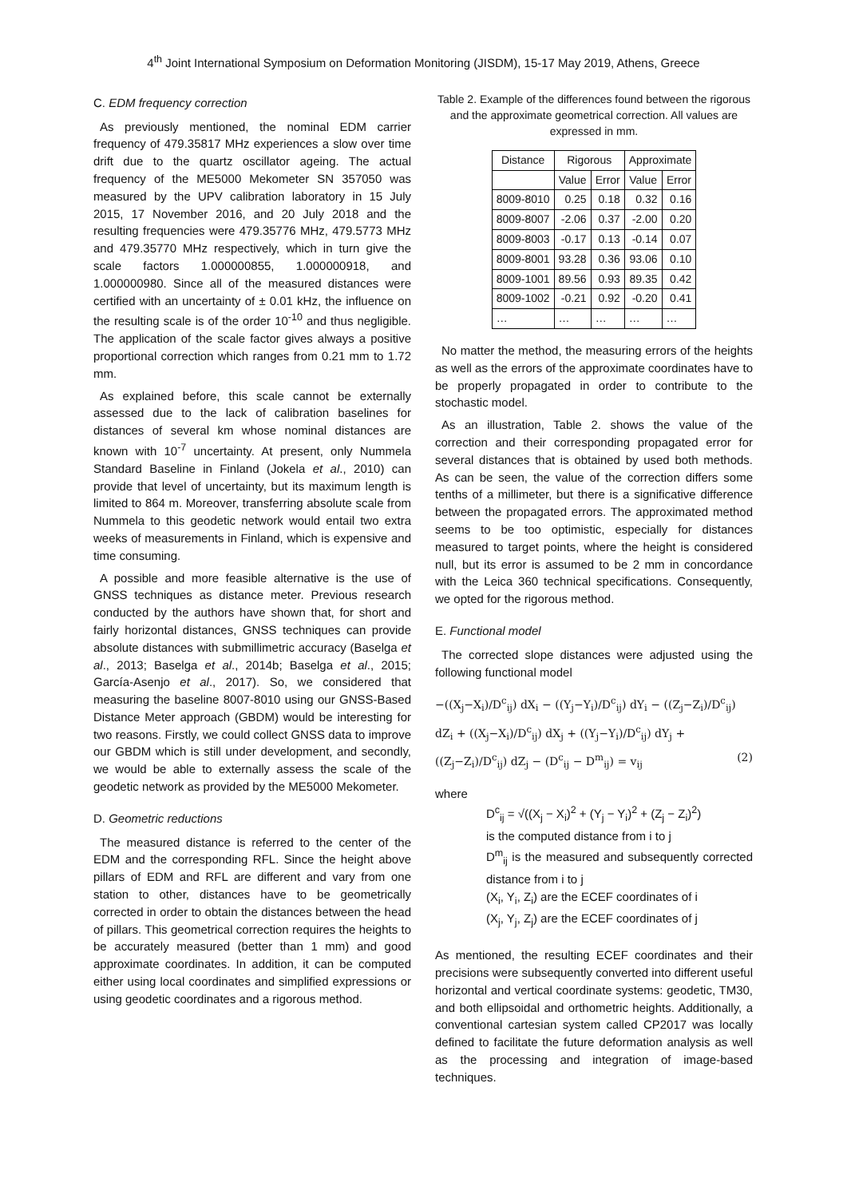4<sup>th</sup> Joint International Symposium on Deformation Monitoring (JISDM), 15-17 May 2019, Athens, Greece
C. EDM frequency correction
As previously mentioned, the nominal EDM carrier frequency of 479.35817 MHz experiences a slow over time drift due to the quartz oscillator ageing. The actual frequency of the ME5000 Mekometer SN 357050 was measured by the UPV calibration laboratory in 15 July 2015, 17 November 2016, and 20 July 2018 and the resulting frequencies were 479.35776 MHz, 479.5773 MHz and 479.35770 MHz respectively, which in turn give the scale factors 1.000000855, 1.000000918, and 1.000000980. Since all of the measured distances were certified with an uncertainty of ± 0.01 kHz, the influence on the resulting scale is of the order 10<sup>-10</sup> and thus negligible. The application of the scale factor gives always a positive proportional correction which ranges from 0.21 mm to 1.72 mm.
As explained before, this scale cannot be externally assessed due to the lack of calibration baselines for distances of several km whose nominal distances are known with 10<sup>-7</sup> uncertainty. At present, only Nummela Standard Baseline in Finland (Jokela et al., 2010) can provide that level of uncertainty, but its maximum length is limited to 864 m. Moreover, transferring absolute scale from Nummela to this geodetic network would entail two extra weeks of measurements in Finland, which is expensive and time consuming.
A possible and more feasible alternative is the use of GNSS techniques as distance meter. Previous research conducted by the authors have shown that, for short and fairly horizontal distances, GNSS techniques can provide absolute distances with submillimetric accuracy (Baselga et al., 2013; Baselga et al., 2014b; Baselga et al., 2015; García-Asenjo et al., 2017). So, we considered that measuring the baseline 8007-8010 using our GNSS-Based Distance Meter approach (GBDM) would be interesting for two reasons. Firstly, we could collect GNSS data to improve our GBDM which is still under development, and secondly, we would be able to externally assess the scale of the geodetic network as provided by the ME5000 Mekometer.
D. Geometric reductions
The measured distance is referred to the center of the EDM and the corresponding RFL. Since the height above pillars of EDM and RFL are different and vary from one station to other, distances have to be geometrically corrected in order to obtain the distances between the head of pillars. This geometrical correction requires the heights to be accurately measured (better than 1 mm) and good approximate coordinates. In addition, it can be computed either using local coordinates and simplified expressions or using geodetic coordinates and a rigorous method.
Table 2. Example of the differences found between the rigorous and the approximate geometrical correction. All values are expressed in mm.
| Distance | Rigorous | | Approximate | |
| --- | --- | --- | --- | --- |
| | Value | Error | Value | Error |
| 8009-8010 | 0.25 | 0.18 | 0.32 | 0.16 |
| 8009-8007 | -2.06 | 0.37 | -2.00 | 0.20 |
| 8009-8003 | -0.17 | 0.13 | -0.14 | 0.07 |
| 8009-8001 | 93.28 | 0.36 | 93.06 | 0.10 |
| 8009-1001 | 89.56 | 0.93 | 89.35 | 0.42 |
| 8009-1002 | -0.21 | 0.92 | -0.20 | 0.41 |
| … | … | … | … | … |
No matter the method, the measuring errors of the heights as well as the errors of the approximate coordinates have to be properly propagated in order to contribute to the stochastic model.
As an illustration, Table 2. shows the value of the correction and their corresponding propagated error for several distances that is obtained by used both methods. As can be seen, the value of the correction differs some tenths of a millimeter, but there is a significative difference between the propagated errors. The approximated method seems to be too optimistic, especially for distances measured to target points, where the height is considered null, but its error is assumed to be 2 mm in concordance with the Leica 360 technical specifications. Consequently, we opted for the rigorous method.
E. Functional model
The corrected slope distances were adjusted using the following functional model
−((X<sub>j</sub>−X<sub>i</sub>)/D<sup>c</sup><sub>ij</sub>) dX<sub>i</sub> − ((Y<sub>j</sub>−Y<sub>i</sub>)/D<sup>c</sup><sub>ij</sub>) dY<sub>i</sub> − ((Z<sub>j</sub>−Z<sub>i</sub>)/D<sup>c</sup><sub>ij</sub>) dZ<sub>i</sub> + ((X<sub>j</sub>−X<sub>i</sub>)/D<sup>c</sup><sub>ij</sub>) dX<sub>j</sub> + ((Y<sub>j</sub>−Y<sub>i</sub>)/D<sup>c</sup><sub>ij</sub>) dY<sub>j</sub> + ((Z<sub>j</sub>−Z<sub>i</sub>)/D<sup>c</sup><sub>ij</sub>) dZ<sub>j</sub> − (D<sup>c</sup><sub>ij</sub> − D<sup>m</sup><sub>ij</sub>) = v<sub>ij</sub> (2)
where
D<sup>c</sup><sub>ij</sub> = √((X<sub>j</sub> − X<sub>i</sub>)<sup>2</sup> + (Y<sub>j</sub> − Y<sub>i</sub>)<sup>2</sup> + (Z<sub>j</sub> − Z<sub>i</sub>)<sup>2</sup>)
is the computed distance from i to j
D<sup>m</sup><sub>ij</sub> is the measured and subsequently corrected distance from i to j
(X<sub>i</sub>, Y<sub>i</sub>, Z<sub>i</sub>) are the ECEF coordinates of i
(X<sub>j</sub>, Y<sub>j</sub>, Z<sub>j</sub>) are the ECEF coordinates of j
As mentioned, the resulting ECEF coordinates and their precisions were subsequently converted into different useful horizontal and vertical coordinate systems: geodetic, TM30, and both ellipsoidal and orthometric heights. Additionally, a conventional cartesian system called CP2017 was locally defined to facilitate the future deformation analysis as well as the processing and integration of image-based techniques.